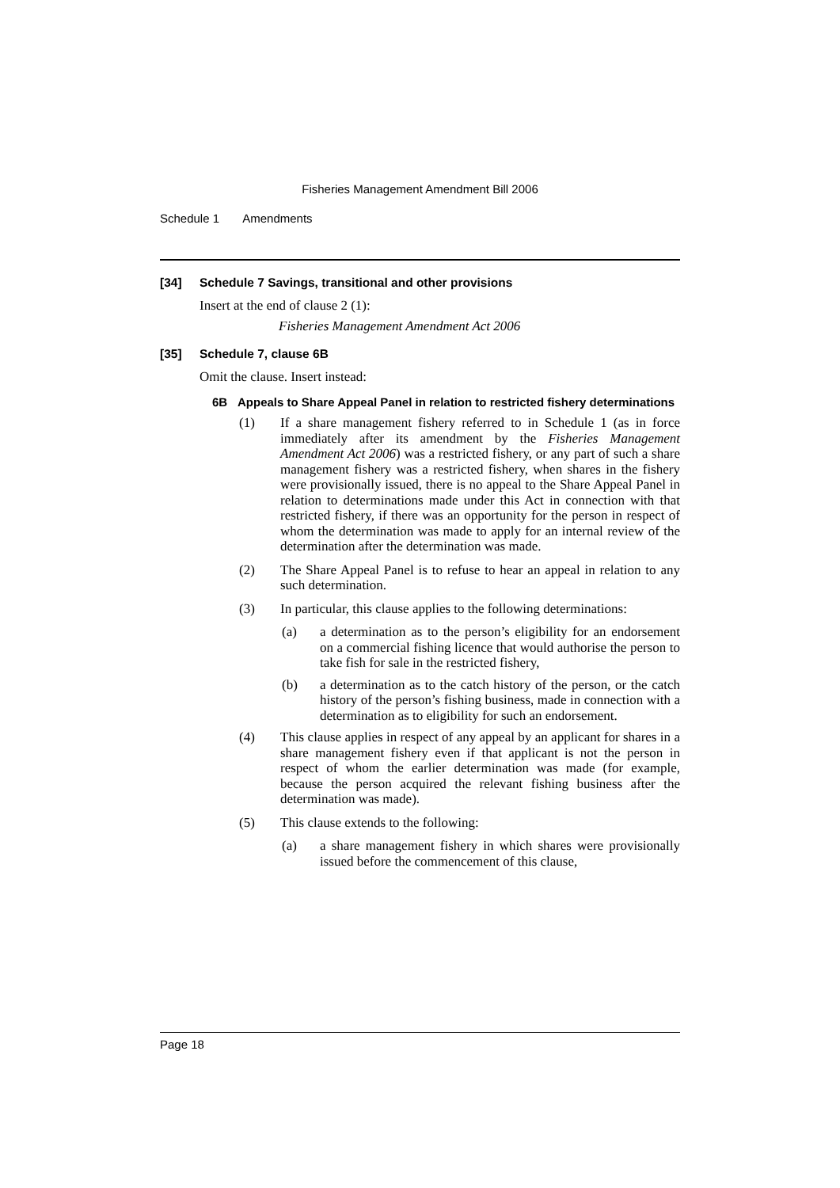Fisheries Management Amendment Bill 2006
Schedule 1 Amendments
[34] Schedule 7 Savings, transitional and other provisions
Insert at the end of clause 2 (1):
Fisheries Management Amendment Act 2006
[35] Schedule 7, clause 6B
Omit the clause. Insert instead:
6B Appeals to Share Appeal Panel in relation to restricted fishery determinations
(1) If a share management fishery referred to in Schedule 1 (as in force immediately after its amendment by the Fisheries Management Amendment Act 2006) was a restricted fishery, or any part of such a share management fishery was a restricted fishery, when shares in the fishery were provisionally issued, there is no appeal to the Share Appeal Panel in relation to determinations made under this Act in connection with that restricted fishery, if there was an opportunity for the person in respect of whom the determination was made to apply for an internal review of the determination after the determination was made.
(2) The Share Appeal Panel is to refuse to hear an appeal in relation to any such determination.
(3) In particular, this clause applies to the following determinations:
(a) a determination as to the person’s eligibility for an endorsement on a commercial fishing licence that would authorise the person to take fish for sale in the restricted fishery,
(b) a determination as to the catch history of the person, or the catch history of the person’s fishing business, made in connection with a determination as to eligibility for such an endorsement.
(4) This clause applies in respect of any appeal by an applicant for shares in a share management fishery even if that applicant is not the person in respect of whom the earlier determination was made (for example, because the person acquired the relevant fishing business after the determination was made).
(5) This clause extends to the following:
(a) a share management fishery in which shares were provisionally issued before the commencement of this clause,
Page 18